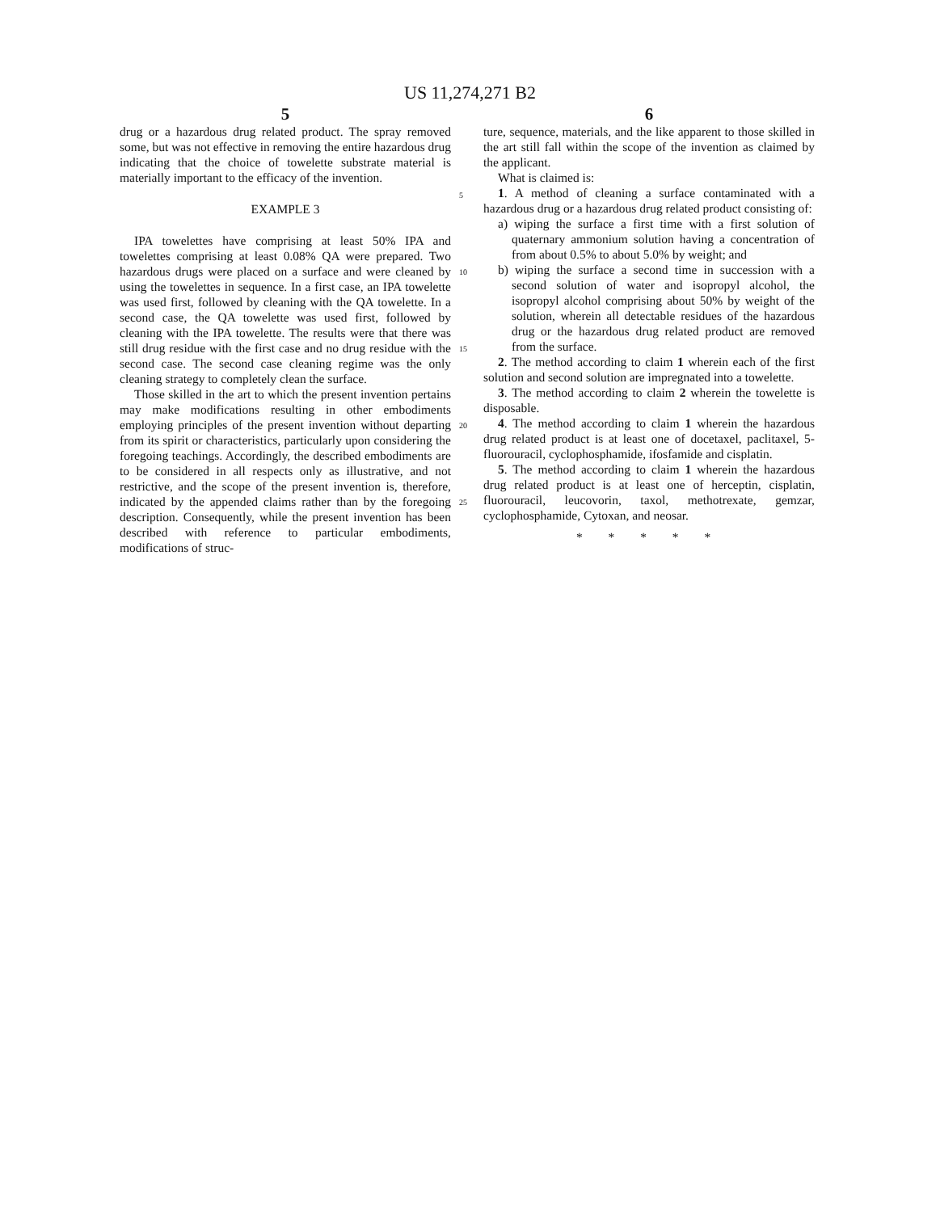US 11,274,271 B2
5
drug or a hazardous drug related product. The spray removed some, but was not effective in removing the entire hazardous drug indicating that the choice of towelette substrate material is materially important to the efficacy of the invention.
EXAMPLE 3
IPA towelettes have comprising at least 50% IPA and towelettes comprising at least 0.08% QA were prepared. Two hazardous drugs were placed on a surface and were cleaned by using the towelettes in sequence. In a first case, an IPA towelette was used first, followed by cleaning with the QA towelette. In a second case, the QA towelette was used first, followed by cleaning with the IPA towelette. The results were that there was still drug residue with the first case and no drug residue with the second case. The second case cleaning regime was the only cleaning strategy to completely clean the surface.
Those skilled in the art to which the present invention pertains may make modifications resulting in other embodiments employing principles of the present invention without departing from its spirit or characteristics, particularly upon considering the foregoing teachings. Accordingly, the described embodiments are to be considered in all respects only as illustrative, and not restrictive, and the scope of the present invention is, therefore, indicated by the appended claims rather than by the foregoing description. Consequently, while the present invention has been described with reference to particular embodiments, modifications of struc-
5
10
15
20
25
6
ture, sequence, materials, and the like apparent to those skilled in the art still fall within the scope of the invention as claimed by the applicant.
What is claimed is:
1. A method of cleaning a surface contaminated with a hazardous drug or a hazardous drug related product consisting of:
a) wiping the surface a first time with a first solution of quaternary ammonium solution having a concentration of from about 0.5% to about 5.0% by weight; and
b) wiping the surface a second time in succession with a second solution of water and isopropyl alcohol, the isopropyl alcohol comprising about 50% by weight of the solution, wherein all detectable residues of the hazardous drug or the hazardous drug related product are removed from the surface.
2. The method according to claim 1 wherein each of the first solution and second solution are impregnated into a towelette.
3. The method according to claim 2 wherein the towelette is disposable.
4. The method according to claim 1 wherein the hazardous drug related product is at least one of docetaxel, paclitaxel, 5-fluorouracil, cyclophosphamide, ifosfamide and cisplatin.
5. The method according to claim 1 wherein the hazardous drug related product is at least one of herceptin, cisplatin, fluorouracil, leucovorin, taxol, methotrexate, gemzar, cyclophosphamide, Cytoxan, and neosar.
* * * * *